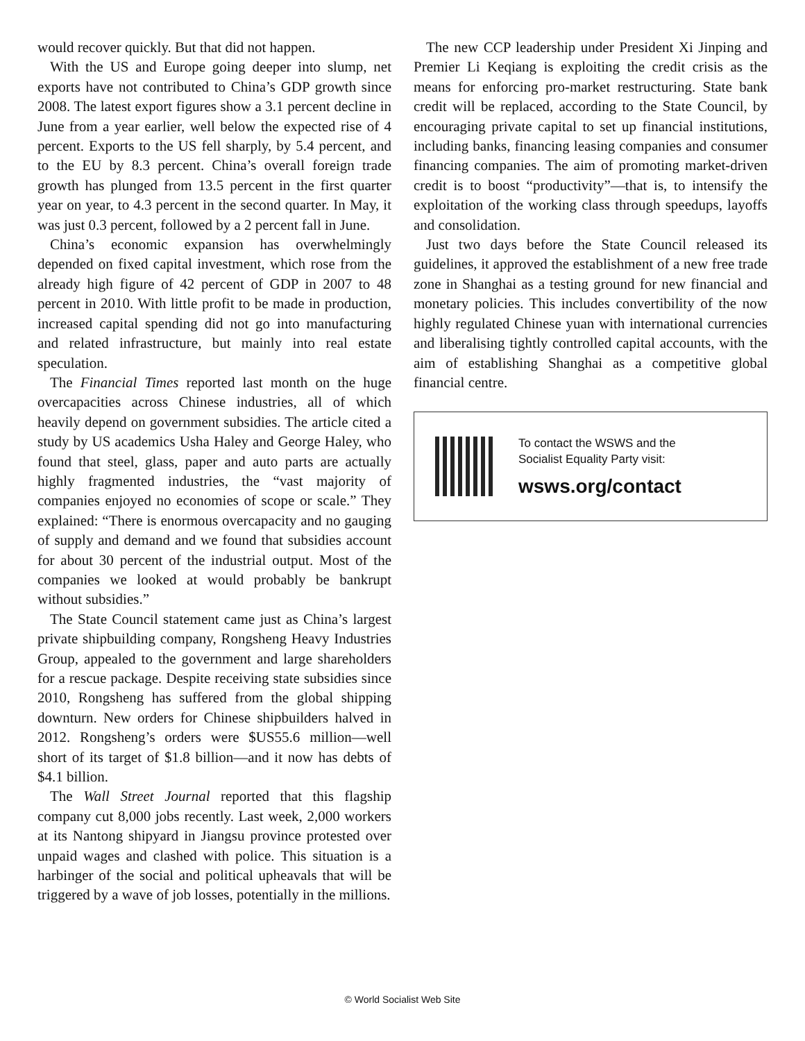would recover quickly. But that did not happen.
With the US and Europe going deeper into slump, net exports have not contributed to China’s GDP growth since 2008. The latest export figures show a 3.1 percent decline in June from a year earlier, well below the expected rise of 4 percent. Exports to the US fell sharply, by 5.4 percent, and to the EU by 8.3 percent. China’s overall foreign trade growth has plunged from 13.5 percent in the first quarter year on year, to 4.3 percent in the second quarter. In May, it was just 0.3 percent, followed by a 2 percent fall in June.
China’s economic expansion has overwhelmingly depended on fixed capital investment, which rose from the already high figure of 42 percent of GDP in 2007 to 48 percent in 2010. With little profit to be made in production, increased capital spending did not go into manufacturing and related infrastructure, but mainly into real estate speculation.
The Financial Times reported last month on the huge overcapacities across Chinese industries, all of which heavily depend on government subsidies. The article cited a study by US academics Usha Haley and George Haley, who found that steel, glass, paper and auto parts are actually highly fragmented industries, the “vast majority of companies enjoyed no economies of scope or scale.” They explained: “There is enormous overcapacity and no gauging of supply and demand and we found that subsidies account for about 30 percent of the industrial output. Most of the companies we looked at would probably be bankrupt without subsidies.”
The State Council statement came just as China’s largest private shipbuilding company, Rongsheng Heavy Industries Group, appealed to the government and large shareholders for a rescue package. Despite receiving state subsidies since 2010, Rongsheng has suffered from the global shipping downturn. New orders for Chinese shipbuilders halved in 2012. Rongsheng’s orders were $US55.6 million—well short of its target of $1.8 billion—and it now has debts of $4.1 billion.
The Wall Street Journal reported that this flagship company cut 8,000 jobs recently. Last week, 2,000 workers at its Nantong shipyard in Jiangsu province protested over unpaid wages and clashed with police. This situation is a harbinger of the social and political upheavals that will be triggered by a wave of job losses, potentially in the millions.
The new CCP leadership under President Xi Jinping and Premier Li Keqiang is exploiting the credit crisis as the means for enforcing pro-market restructuring. State bank credit will be replaced, according to the State Council, by encouraging private capital to set up financial institutions, including banks, financing leasing companies and consumer financing companies. The aim of promoting market-driven credit is to boost “productivity”—that is, to intensify the exploitation of the working class through speedups, layoffs and consolidation.
Just two days before the State Council released its guidelines, it approved the establishment of a new free trade zone in Shanghai as a testing ground for new financial and monetary policies. This includes convertibility of the now highly regulated Chinese yuan with international currencies and liberalising tightly controlled capital accounts, with the aim of establishing Shanghai as a competitive global financial centre.
To contact the WSWS and the
Socialist Equality Party visit:
wsws.org/contact
© World Socialist Web Site